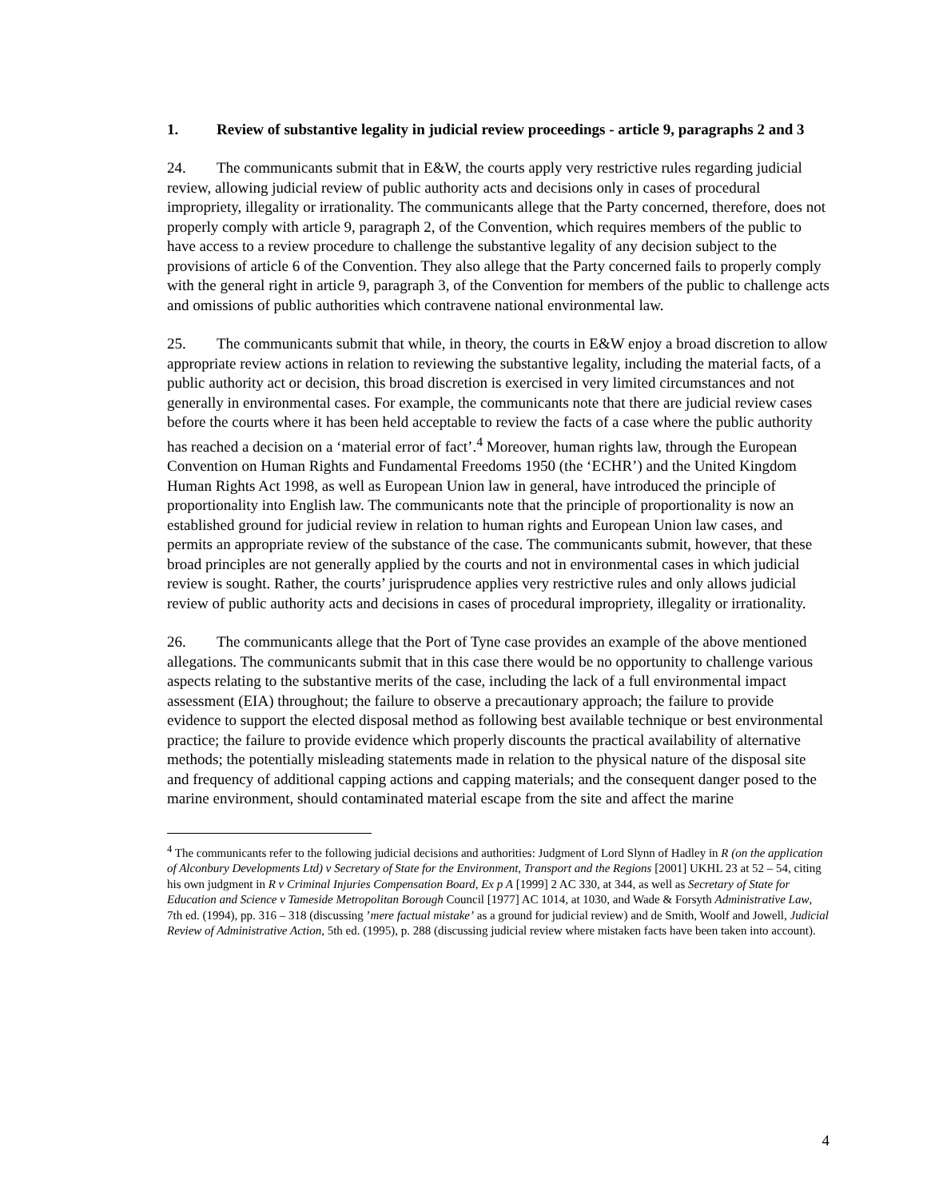1. Review of substantive legality in judicial review proceedings - article 9, paragraphs 2 and 3
24. The communicants submit that in E&W, the courts apply very restrictive rules regarding judicial review, allowing judicial review of public authority acts and decisions only in cases of procedural impropriety, illegality or irrationality. The communicants allege that the Party concerned, therefore, does not properly comply with article 9, paragraph 2, of the Convention, which requires members of the public to have access to a review procedure to challenge the substantive legality of any decision subject to the provisions of article 6 of the Convention. They also allege that the Party concerned fails to properly comply with the general right in article 9, paragraph 3, of the Convention for members of the public to challenge acts and omissions of public authorities which contravene national environmental law.
25. The communicants submit that while, in theory, the courts in E&W enjoy a broad discretion to allow appropriate review actions in relation to reviewing the substantive legality, including the material facts, of a public authority act or decision, this broad discretion is exercised in very limited circumstances and not generally in environmental cases. For example, the communicants note that there are judicial review cases before the courts where it has been held acceptable to review the facts of a case where the public authority has reached a decision on a ‘material error of fact’.<sup>4</sup> Moreover, human rights law, through the European Convention on Human Rights and Fundamental Freedoms 1950 (the ‘ECHR’) and the United Kingdom Human Rights Act 1998, as well as European Union law in general, have introduced the principle of proportionality into English law. The communicants note that the principle of proportionality is now an established ground for judicial review in relation to human rights and European Union law cases, and permits an appropriate review of the substance of the case. The communicants submit, however, that these broad principles are not generally applied by the courts and not in environmental cases in which judicial review is sought. Rather, the courts’ jurisprudence applies very restrictive rules and only allows judicial review of public authority acts and decisions in cases of procedural impropriety, illegality or irrationality.
26. The communicants allege that the Port of Tyne case provides an example of the above mentioned allegations. The communicants submit that in this case there would be no opportunity to challenge various aspects relating to the substantive merits of the case, including the lack of a full environmental impact assessment (EIA) throughout; the failure to observe a precautionary approach; the failure to provide evidence to support the elected disposal method as following best available technique or best environmental practice; the failure to provide evidence which properly discounts the practical availability of alternative methods; the potentially misleading statements made in relation to the physical nature of the disposal site and frequency of additional capping actions and capping materials; and the consequent danger posed to the marine environment, should contaminated material escape from the site and affect the marine
<sup>4</sup> The communicants refer to the following judicial decisions and authorities: Judgment of Lord Slynn of Hadley in R (on the application of Alconbury Developments Ltd) v Secretary of State for the Environment, Transport and the Regions [2001] UKHL 23 at 52 – 54, citing his own judgment in R v Criminal Injuries Compensation Board, Ex p A [1999] 2 AC 330, at 344, as well as Secretary of State for Education and Science v Tameside Metropolitan Borough Council [1977] AC 1014, at 1030, and Wade & Forsyth Administrative Law, 7th ed. (1994), pp. 316 – 318 (discussing ’mere factual mistake’ as a ground for judicial review) and de Smith, Woolf and Jowell, Judicial Review of Administrative Action, 5th ed. (1995), p. 288 (discussing judicial review where mistaken facts have been taken into account).
4